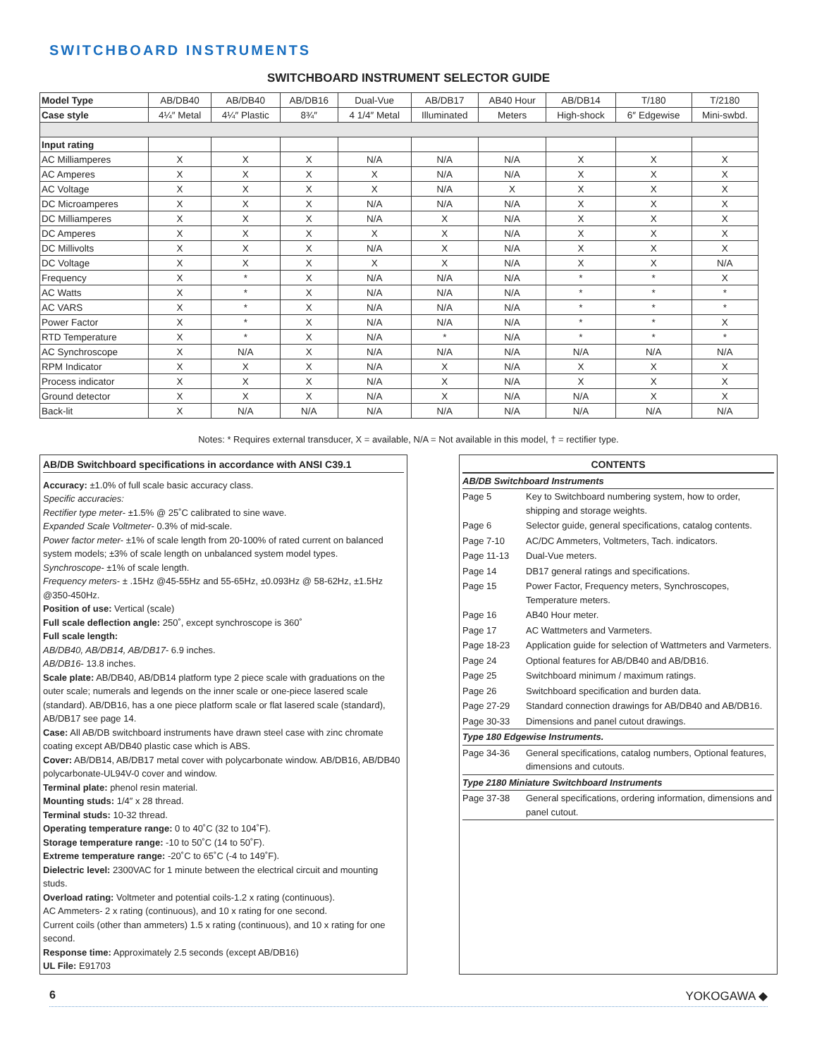SWITCHBOARD INSTRUMENTS
SWITCHBOARD INSTRUMENT SELECTOR GUIDE
| Model Type | AB/DB40 | AB/DB40 | AB/DB16 | Dual-Vue | AB/DB17 | AB40 Hour | AB/DB14 | T/180 | T/2180 |
| --- | --- | --- | --- | --- | --- | --- | --- | --- | --- |
| Case style | 4¼″ Metal | 4¼″ Plastic | 8¾″ | 4 1/4″ Metal | Illuminated | Meters | High-shock | 6″ Edgewise | Mini-swbd. |
| Input rating | | | | | | | | | |
| AC Milliamperes | X | X | X | N/A | N/A | N/A | X | X | X |
| AC Amperes | X | X | X | X | N/A | N/A | X | X | X |
| AC Voltage | X | X | X | X | N/A | X | X | X | X |
| DC Microamperes | X | X | X | N/A | N/A | N/A | X | X | X |
| DC Milliamperes | X | X | X | N/A | X | N/A | X | X | X |
| DC Amperes | X | X | X | X | X | N/A | X | X | X |
| DC Millivolts | X | X | X | N/A | X | N/A | X | X | X |
| DC Voltage | X | X | X | X | X | N/A | X | X | N/A |
| Frequency | X | * | X | N/A | N/A | N/A | * | * | X |
| AC Watts | X | * | X | N/A | N/A | N/A | * | * | * |
| AC VARS | X | * | X | N/A | N/A | N/A | * | * | * |
| Power Factor | X | * | X | N/A | N/A | N/A | * | * | X |
| RTD Temperature | X | * | X | N/A | * | N/A | * | * | * |
| AC Synchroscope | X | N/A | X | N/A | N/A | N/A | N/A | N/A | N/A |
| RPM Indicator | X | X | X | N/A | X | N/A | X | X | X |
| Process indicator | X | X | X | N/A | X | N/A | X | X | X |
| Ground detector | X | X | X | N/A | X | N/A | N/A | X | X |
| Back-lit | X | N/A | N/A | N/A | N/A | N/A | N/A | N/A | N/A |
Notes: * Requires external transducer, X = available, N/A = Not available in this model, † = rectifier type.
AB/DB Switchboard specifications in accordance with ANSI C39.1
Accuracy: ±1.0% of full scale basic accuracy class.
Specific accuracies:
Rectifier type meter- ±1.5% @ 25˚C calibrated to sine wave.
Expanded Scale Voltmeter- 0.3% of mid-scale.
Power factor meter- ±1% of scale length from 20-100% of rated current on balanced system models; ±3% of scale length on unbalanced system model types.
Synchroscope- ±1% of scale length.
Frequency meters- ± .15Hz @45-55Hz and 55-65Hz, ±0.093Hz @ 58-62Hz, ±1.5Hz @350-450Hz.
Position of use: Vertical (scale)
Full scale deflection angle: 250˚, except synchroscope is 360˚
Full scale length:
AB/DB40, AB/DB14, AB/DB17- 6.9 inches.
AB/DB16- 13.8 inches.
Scale plate: AB/DB40, AB/DB14 platform type 2 piece scale with graduations on the outer scale; numerals and legends on the inner scale or one-piece lasered scale (standard). AB/DB16, has a one piece platform scale or flat lasered scale (standard), AB/DB17 see page 14.
Case: All AB/DB switchboard instruments have drawn steel case with zinc chromate coating except AB/DB40 plastic case which is ABS.
Cover: AB/DB14, AB/DB17 metal cover with polycarbonate window. AB/DB16, AB/DB40 polycarbonate-UL94V-0 cover and window.
Terminal plate: phenol resin material.
Mounting studs: 1/4″ x 28 thread.
Terminal studs: 10-32 thread.
Operating temperature range: 0 to 40˚C (32 to 104˚F).
Storage temperature range: -10 to 50˚C (14 to 50˚F).
Extreme temperature range: -20˚C to 65˚C (-4 to 149˚F).
Dielectric level: 2300VAC for 1 minute between the electrical circuit and mounting studs.
Overload rating: Voltmeter and potential coils-1.2 x rating (continuous).
AC Ammeters- 2 x rating (continuous), and 10 x rating for one second.
Current coils (other than ammeters) 1.5 x rating (continuous), and 10 x rating for one second.
Response time: Approximately 2.5 seconds (except AB/DB16)
UL File: E91703
CONTENTS
| AB/DB Switchboard Instruments | |
| Page 5 | Key to Switchboard numbering system, how to order, shipping and storage weights. |
| Page 6 | Selector guide, general specifications, catalog contents. |
| Page 7-10 | AC/DC Ammeters, Voltmeters, Tach. indicators. |
| Page 11-13 | Dual-Vue meters. |
| Page 14 | DB17 general ratings and specifications. |
| Page 15 | Power Factor, Frequency meters, Synchroscopes, Temperature meters. |
| Page 16 | AB40 Hour meter. |
| Page 17 | AC Wattmeters and Varmeters. |
| Page 18-23 | Application guide for selection of Wattmeters and Varmeters. |
| Page 24 | Optional features for AB/DB40 and AB/DB16. |
| Page 25 | Switchboard minimum / maximum ratings. |
| Page 26 | Switchboard specification and burden data. |
| Page 27-29 | Standard connection drawings for AB/DB40 and AB/DB16. |
| Page 30-33 | Dimensions and panel cutout drawings. |
| Type 180 Edgewise Instruments. | |
| Page 34-36 | General specifications, catalog numbers, Optional features, dimensions and cutouts. |
| Type 2180 Miniature Switchboard Instruments | |
| Page 37-38 | General specifications, ordering information, dimensions and panel cutout. |
6 YOKOGAWA ◆